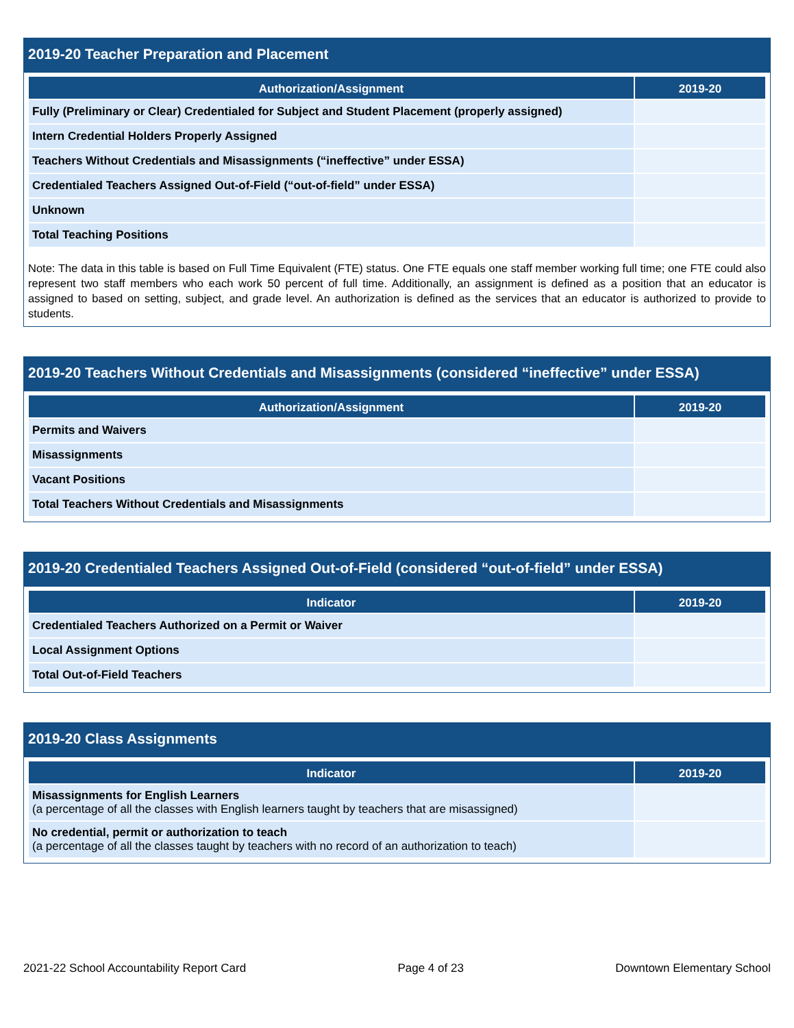2019-20 Teacher Preparation and Placement
| Authorization/Assignment | 2019-20 |
| --- | --- |
| Fully (Preliminary or Clear) Credentialed for Subject and Student Placement (properly assigned) | |
| Intern Credential Holders Properly Assigned | |
| Teachers Without Credentials and Misassignments (“ineffective” under ESSA) | |
| Credentialed Teachers Assigned Out-of-Field (“out-of-field” under ESSA) | |
| Unknown | |
| Total Teaching Positions | |
Note: The data in this table is based on Full Time Equivalent (FTE) status. One FTE equals one staff member working full time; one FTE could also represent two staff members who each work 50 percent of full time. Additionally, an assignment is defined as a position that an educator is assigned to based on setting, subject, and grade level. An authorization is defined as the services that an educator is authorized to provide to students.
2019-20 Teachers Without Credentials and Misassignments (considered “ineffective” under ESSA)
| Authorization/Assignment | 2019-20 |
| --- | --- |
| Permits and Waivers | |
| Misassignments | |
| Vacant Positions | |
| Total Teachers Without Credentials and Misassignments | |
2019-20 Credentialed Teachers Assigned Out-of-Field (considered “out-of-field” under ESSA)
| Indicator | 2019-20 |
| --- | --- |
| Credentialed Teachers Authorized on a Permit or Waiver | |
| Local Assignment Options | |
| Total Out-of-Field Teachers | |
2019-20 Class Assignments
| Indicator | 2019-20 |
| --- | --- |
| Misassignments for English Learners (a percentage of all the classes with English learners taught by teachers that are misassigned) | |
| No credential, permit or authorization to teach (a percentage of all the classes taught by teachers with no record of an authorization to teach) | |
2021-22 School Accountability Report Card Page 4 of 23 Downtown Elementary School